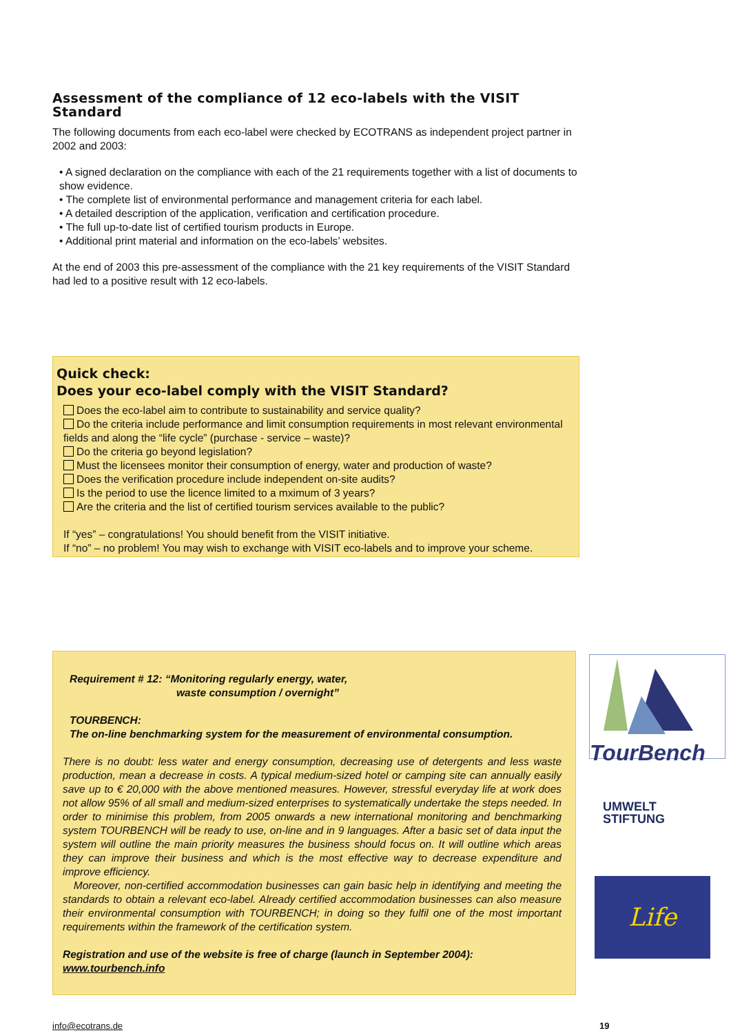Assessment of the compliance of 12 eco-labels with the VISIT Standard
The following documents from each eco-label were checked by ECOTRANS as independent project partner in 2002 and 2003:
• A signed declaration on the compliance with each of the 21 requirements together with a list of documents to show evidence.
• The complete list of environmental performance and management criteria for each label.
• A detailed description of the application, verification and certification procedure.
• The full up-to-date list of certified tourism products in Europe.
• Additional print material and information on the eco-labels’ websites.
At the end of 2003 this pre-assessment of the compliance with the 21 key requirements of the VISIT Standard had led to a positive result with 12 eco-labels.
Quick check:
Does your eco-label comply with the VISIT Standard?
Does the eco-label aim to contribute to sustainability and service quality?
Do the criteria include performance and limit consumption requirements in most relevant environmental fields and along the “life cycle” (purchase - service – waste)?
Do the criteria go beyond legislation?
Must the licensees monitor their consumption of energy, water and production of waste?
Does the verification procedure include independent on-site audits?
Is the period to use the licence limited to a mximum of 3 years?
Are the criteria and the list of certified tourism services available to the public?
If “yes” – congratulations! You should benefit from the VISIT initiative.
If “no” – no problem! You may wish to exchange with VISIT eco-labels and to improve your scheme.
Requirement # 12: “Monitoring regularly energy, water,
waste consumption / overnight”
TOURBENCH:
The on-line benchmarking system for the measurement of environmental consumption.
There is no doubt: less water and energy consumption, decreasing use of detergents and less waste production, mean a decrease in costs. A typical medium-sized hotel or camping site can annually easily save up to € 20,000 with the above mentioned measures. However, stressful everyday life at work does not allow 95% of all small and medium-sized enterprises to systematically undertake the steps needed. In order to minimise this problem, from 2005 onwards a new international monitoring and benchmarking system TOURBENCH will be ready to use, on-line and in 9 languages. After a basic set of data input the system will outline the main priority measures the business should focus on. It will outline which areas they can improve their business and which is the most effective way to decrease expenditure and improve efficiency.
Moreover, non-certified accommodation businesses can gain basic help in identifying and meeting the standards to obtain a relevant eco-label. Already certified accommodation businesses can also measure their environmental consumption with TOURBENCH; in doing so they fulfil one of the most important requirements within the framework of the certification system.
Registration and use of the website is free of charge (launch in September 2004):
www.tourbench.info
TourBench
UMWELT
STIFTUNG
Life
info@ecotrans.de 19